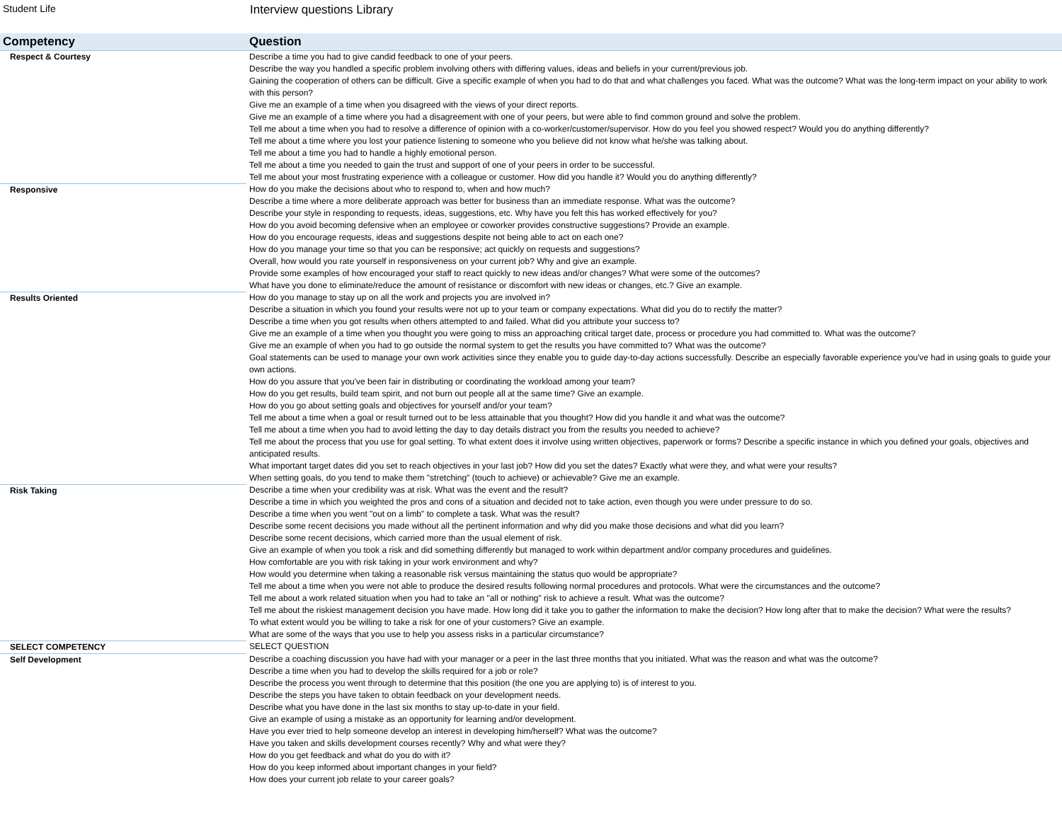Student Life
Interview questions Library
| Competency | Question |
| --- | --- |
| Respect & Courtesy | Describe a time you had to give candid feedback to one of your peers. |
| | Describe the way you handled a specific problem involving others with differing values, ideas and beliefs in your current/previous job. |
| | Gaining the cooperation of others can be difficult. Give a specific example of when you had to do that and what challenges you faced. What was the outcome? What was the long-term impact on your ability to work with this person? |
| | Give me an example of a time when you disagreed with the views of your direct reports. |
| | Give me an example of a time where you had a disagreement with one of your peers, but were able to find common ground and solve the problem. |
| | Tell me about a time when you had to resolve a difference of opinion with a co-worker/customer/supervisor. How do you feel you showed respect? Would you do anything differently? |
| | Tell me about a time where you lost your patience listening to someone who you believe did not know what he/she was talking about. |
| | Tell me about a time you had to handle a highly emotional person. |
| | Tell me about a time you needed to gain the trust and support of one of your peers in order to be successful. |
| | Tell me about your most frustrating experience with a colleague or customer. How did you handle it? Would you do anything differently? |
| Responsive | How do you make the decisions about who to respond to, when and how much? |
| | Describe a time where a more deliberate approach was better for business than an immediate response. What was the outcome? |
| | Describe your style in responding to requests, ideas, suggestions, etc. Why have you felt this has worked effectively for you? |
| | How do you avoid becoming defensive when an employee or coworker provides constructive suggestions? Provide an example. |
| | How do you encourage requests, ideas and suggestions despite not being able to act on each one? |
| | How do you manage your time so that you can be responsive; act quickly on requests and suggestions? |
| | Overall, how would you rate yourself in responsiveness on your current job? Why and give an example. |
| | Provide some examples of how encouraged your staff to react quickly to new ideas and/or changes? What were some of the outcomes? |
| | What have you done to eliminate/reduce the amount of resistance or discomfort with new ideas or changes, etc.? Give an example. |
| Results Oriented | How do you manage to stay up on all the work and projects you are involved in? |
| | Describe a situation in which you found your results were not up to your team or company expectations. What did you do to rectify the matter? |
| | Describe a time when you got results when others attempted to and failed. What did you attribute your success to? |
| | Give me an example of a time when you thought you were going to miss an approaching critical target date, process or procedure you had committed to. What was the outcome? |
| | Give me an example of when you had to go outside the normal system to get the results you have committed to? What was the outcome? |
| | Goal statements can be used to manage your own work activities since they enable you to guide day-to-day actions successfully. Describe an especially favorable experience you've had in using goals to guide your own actions. |
| | How do you assure that you've been fair in distributing or coordinating the workload among your team? |
| | How do you get results, build team spirit, and not burn out people all at the same time? Give an example. |
| | How do you go about setting goals and objectives for yourself and/or your team? |
| | Tell me about a time when a goal or result turned out to be less attainable that you thought? How did you handle it and what was the outcome? |
| | Tell me about a time when you had to avoid letting the day to day details distract you from the results you needed to achieve? |
| | Tell me about the process that you use for goal setting. To what extent does it involve using written objectives, paperwork or forms? Describe a specific instance in which you defined your goals, objectives and anticipated results. |
| | What important target dates did you set to reach objectives in your last job? How did you set the dates? Exactly what were they, and what were your results? |
| | When setting goals, do you tend to make them "stretching" (touch to achieve) or achievable? Give me an example. |
| Risk Taking | Describe a time when your credibility was at risk. What was the event and the result? |
| | Describe a time in which you weighted the pros and cons of a situation and decided not to take action, even though you were under pressure to do so. |
| | Describe a time when you went "out on a limb" to complete a task. What was the result? |
| | Describe some recent decisions you made without all the pertinent information and why did you make those decisions and what did you learn? |
| | Describe some recent decisions, which carried more than the usual element of risk. |
| | Give an example of when you took a risk and did something differently but managed to work within department and/or company procedures and guidelines. |
| | How comfortable are you with risk taking in your work environment and why? |
| | How would you determine when taking a reasonable risk versus maintaining the status quo would be appropriate? |
| | Tell me about a time when you were not able to produce the desired results following normal procedures and protocols. What were the circumstances and the outcome? |
| | Tell me about a work related situation when you had to take an "all or nothing" risk to achieve a result. What was the outcome? |
| | Tell me about the riskiest management decision you have made. How long did it take you to gather the information to make the decision? How long after that to make the decision? What were the results? |
| | To what extent would you be willing to take a risk for one of your customers? Give an example. |
| | What are some of the ways that you use to help you assess risks in a particular circumstance? |
| SELECT COMPETENCY | SELECT QUESTION |
| Self Development | Describe a coaching discussion you have had with your manager or a peer in the last three months that you initiated. What was the reason and what was the outcome? |
| | Describe a time when you had to develop the skills required for a job or role? |
| | Describe the process you went through to determine that this position (the one you are applying to) is of interest to you. |
| | Describe the steps you have taken to obtain feedback on your development needs. |
| | Describe what you have done in the last six months to stay up-to-date in your field. |
| | Give an example of using a mistake as an opportunity for learning and/or development. |
| | Have you ever tried to help someone develop an interest in developing him/herself? What was the outcome? |
| | Have you taken and skills development courses recently? Why and what were they? |
| | How do you get feedback and what do you do with it? |
| | How do you keep informed about important changes in your field? |
| | How does your current job relate to your career goals? |